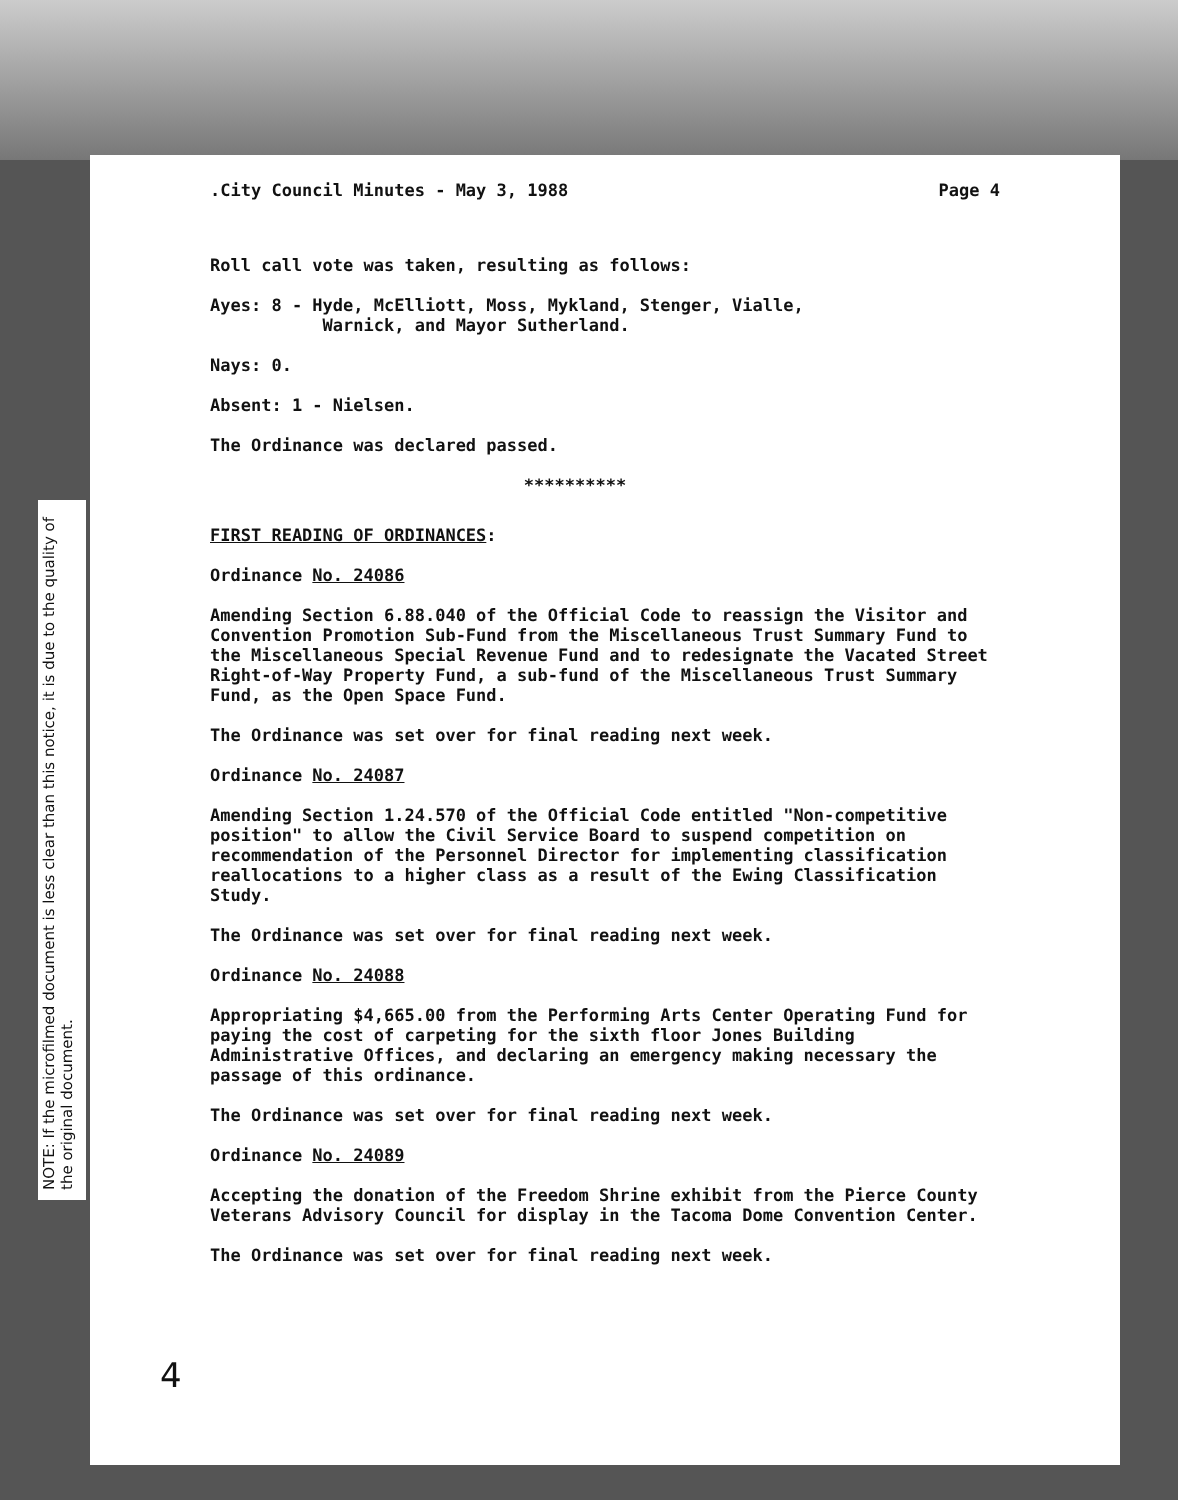NOTE: If the microfilmed document is less clear than this notice, it is due to the quality of the original document.
.City Council Minutes - May 3, 1988 Page 4
Roll call vote was taken, resulting as follows:
Ayes: 8 - Hyde, McElliott, Moss, Mykland, Stenger, Vialle,
Warnick, and Mayor Sutherland.
Nays: 0.
Absent: 1 - Nielsen.
The Ordinance was declared passed.
**********
FIRST READING OF ORDINANCES:
Ordinance No. 24086
Amending Section 6.88.040 of the Official Code to reassign the Visitor and Convention Promotion Sub-Fund from the Miscellaneous Trust Summary Fund to the Miscellaneous Special Revenue Fund and to redesignate the Vacated Street Right-of-Way Property Fund, a sub-fund of the Miscellaneous Trust Summary Fund, as the Open Space Fund.
The Ordinance was set over for final reading next week.
Ordinance No. 24087
Amending Section 1.24.570 of the Official Code entitled "Non-competitive position" to allow the Civil Service Board to suspend competition on recommendation of the Personnel Director for implementing classification reallocations to a higher class as a result of the Ewing Classification Study.
The Ordinance was set over for final reading next week.
Ordinance No. 24088
Appropriating $4,665.00 from the Performing Arts Center Operating Fund for paying the cost of carpeting for the sixth floor Jones Building Administrative Offices, and declaring an emergency making necessary the passage of this ordinance.
The Ordinance was set over for final reading next week.
Ordinance No. 24089
Accepting the donation of the Freedom Shrine exhibit from the Pierce County Veterans Advisory Council for display in the Tacoma Dome Convention Center.
The Ordinance was set over for final reading next week.
4